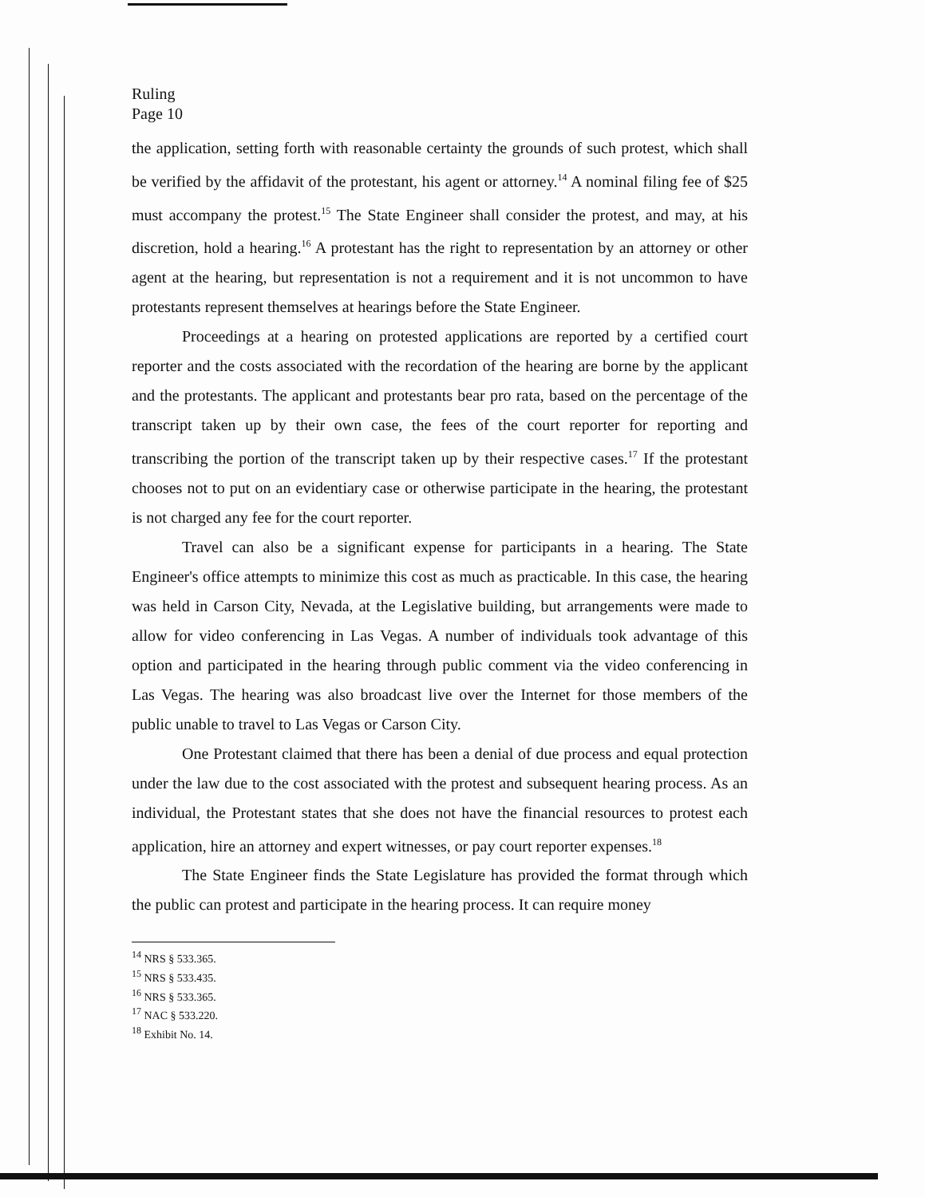Ruling
Page 10
the application, setting forth with reasonable certainty the grounds of such protest, which shall be verified by the affidavit of the protestant, his agent or attorney.<sup>14</sup> A nominal filing fee of $25 must accompany the protest.<sup>15</sup> The State Engineer shall consider the protest, and may, at his discretion, hold a hearing.<sup>16</sup> A protestant has the right to representation by an attorney or other agent at the hearing, but representation is not a requirement and it is not uncommon to have protestants represent themselves at hearings before the State Engineer.
Proceedings at a hearing on protested applications are reported by a certified court reporter and the costs associated with the recordation of the hearing are borne by the applicant and the protestants. The applicant and protestants bear pro rata, based on the percentage of the transcript taken up by their own case, the fees of the court reporter for reporting and transcribing the portion of the transcript taken up by their respective cases.<sup>17</sup> If the protestant chooses not to put on an evidentiary case or otherwise participate in the hearing, the protestant is not charged any fee for the court reporter.
Travel can also be a significant expense for participants in a hearing. The State Engineer's office attempts to minimize this cost as much as practicable. In this case, the hearing was held in Carson City, Nevada, at the Legislative building, but arrangements were made to allow for video conferencing in Las Vegas. A number of individuals took advantage of this option and participated in the hearing through public comment via the video conferencing in Las Vegas. The hearing was also broadcast live over the Internet for those members of the public unable to travel to Las Vegas or Carson City.
One Protestant claimed that there has been a denial of due process and equal protection under the law due to the cost associated with the protest and subsequent hearing process. As an individual, the Protestant states that she does not have the financial resources to protest each application, hire an attorney and expert witnesses, or pay court reporter expenses.<sup>18</sup>
The State Engineer finds the State Legislature has provided the format through which the public can protest and participate in the hearing process. It can require money
<sup>14</sup> NRS § 533.365.
<sup>15</sup> NRS § 533.435.
<sup>16</sup> NRS § 533.365.
<sup>17</sup> NAC § 533.220.
<sup>18</sup> Exhibit No. 14.